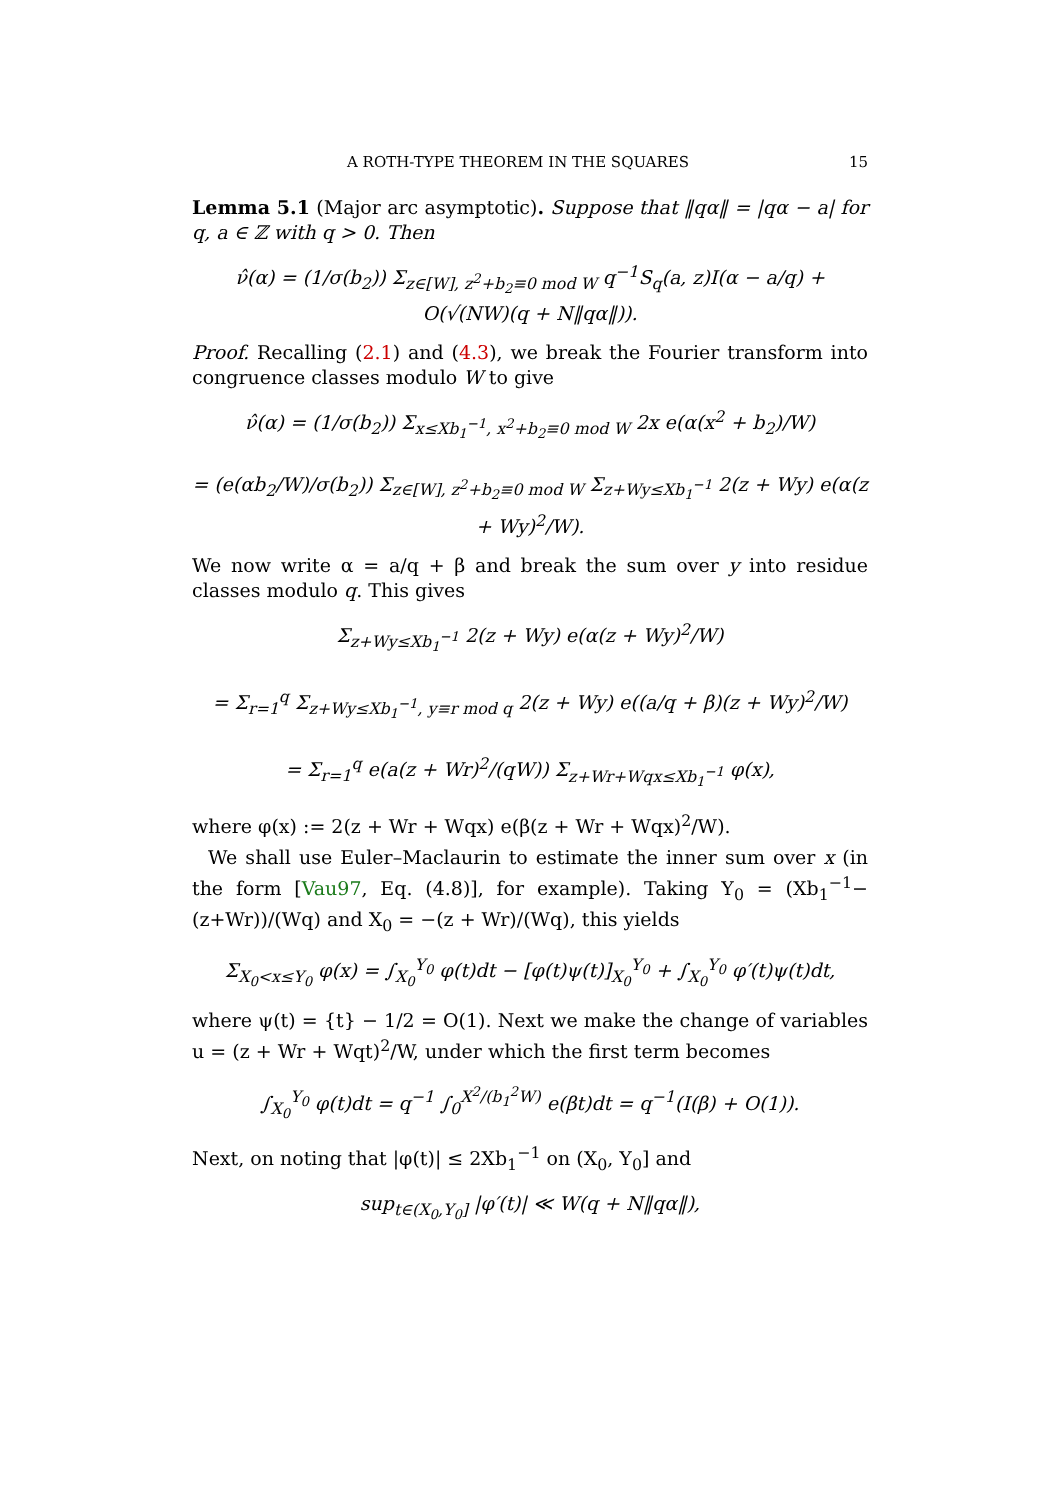A ROTH-TYPE THEOREM IN THE SQUARES 15
Lemma 5.1 (Major arc asymptotic). Suppose that ‖qα‖ = |qα − a| for q, a ∈ ℤ with q > 0. Then
ν̂(α) = (1/σ(b<sub>2</sub>)) Σ<sub>z∈[W], z<sup>2</sup>+b<sub>2</sub>≡0 mod W</sub> q<sup>−1</sup>S<sub>q</sub>(a, z)I(α − a/q) + O(√(NW)(q + N‖qα‖)).
Proof. Recalling (2.1) and (4.3), we break the Fourier transform into congruence classes modulo W to give
ν̂(α) = (1/σ(b<sub>2</sub>)) Σ<sub>x≤Xb<sub>1</sub><sup>−1</sup>, x<sup>2</sup>+b<sub>2</sub>≡0 mod W</sub> 2x e(α(x<sup>2</sup> + b<sub>2</sub>)/W)
= (e(αb<sub>2</sub>/W)/σ(b<sub>2</sub>)) Σ<sub>z∈[W], z<sup>2</sup>+b<sub>2</sub>≡0 mod W</sub> Σ<sub>z+Wy≤Xb<sub>1</sub><sup>−1</sup></sub> 2(z + Wy) e(α(z + Wy)<sup>2</sup>/W).
We now write α = a/q + β and break the sum over y into residue classes modulo q. This gives
Σ<sub>z+Wy≤Xb<sub>1</sub><sup>−1</sup></sub> 2(z + Wy) e(α(z + Wy)<sup>2</sup>/W)
= Σ<sub>r=1</sub><sup>q</sup> Σ<sub>z+Wy≤Xb<sub>1</sub><sup>−1</sup>, y≡r mod q</sub> 2(z + Wy) e((a/q + β)(z + Wy)<sup>2</sup>/W)
= Σ<sub>r=1</sub><sup>q</sup> e(a(z + Wr)<sup>2</sup>/(qW)) Σ<sub>z+Wr+Wqx≤Xb<sub>1</sub><sup>−1</sup></sub> φ(x),
where φ(x) := 2(z + Wr + Wqx) e(β(z + Wr + Wqx)<sup>2</sup>/W).
We shall use Euler–Maclaurin to estimate the inner sum over x (in the form [Vau97, Eq. (4.8)], for example). Taking Y<sub>0</sub> = (Xb<sub>1</sub><sup>−1</sup>−(z+Wr))/(Wq) and X<sub>0</sub> = −(z + Wr)/(Wq), this yields
Σ<sub>X<sub>0</sub><x≤Y<sub>0</sub></sub> φ(x) = ∫<sub>X<sub>0</sub></sub><sup>Y<sub>0</sub></sup> φ(t)dt − [φ(t)ψ(t)]<sub>X<sub>0</sub></sub><sup>Y<sub>0</sub></sup> + ∫<sub>X<sub>0</sub></sub><sup>Y<sub>0</sub></sup> φ′(t)ψ(t)dt,
where ψ(t) = {t} − 1/2 = O(1). Next we make the change of variables u = (z + Wr + Wqt)<sup>2</sup>/W, under which the first term becomes
∫<sub>X<sub>0</sub></sub><sup>Y<sub>0</sub></sup> φ(t)dt = q<sup>−1</sup> ∫<sub>0</sub><sup>X<sup>2</sup>/(b<sub>1</sub><sup>2</sup>W)</sup> e(βt)dt = q<sup>−1</sup>(I(β) + O(1)).
Next, on noting that |φ(t)| ≤ 2Xb<sub>1</sub><sup>−1</sup> on (X<sub>0</sub>, Y<sub>0</sub>] and
sup<sub>t∈(X<sub>0</sub>,Y<sub>0</sub>]</sub> |φ′(t)| ≪ W(q + N‖qα‖),